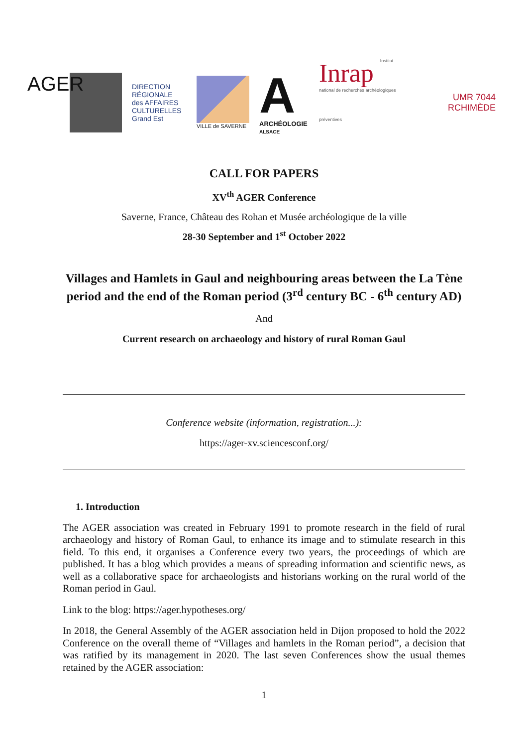AGER
DIRECTION
RÉGIONALE
des AFFAIRES
CULTURELLES
Grand Est
VILLE de SAVERNE
A
ARCHÉOLOGIE
ALSACE
Inrap Institut national de recherches archéologiques préventives
UMR 7044
RCHIMÈDE
CALL FOR PAPERS
XV<sup>th</sup> AGER Conference
Saverne, France, Château des Rohan et Musée archéologique de la ville
28-30 September and 1<sup>st</sup> October 2022
Villages and Hamlets in Gaul and neighbouring areas between the La Tène period and the end of the Roman period (3<sup>rd</sup> century BC - 6<sup>th</sup> century AD)
And
Current research on archaeology and history of rural Roman Gaul
Conference website (information, registration...):
https://ager-xv.sciencesconf.org/
1. Introduction
The AGER association was created in February 1991 to promote research in the field of rural archaeology and history of Roman Gaul, to enhance its image and to stimulate research in this field. To this end, it organises a Conference every two years, the proceedings of which are published. It has a blog which provides a means of spreading information and scientific news, as well as a collaborative space for archaeologists and historians working on the rural world of the Roman period in Gaul.
Link to the blog: https://ager.hypotheses.org/
In 2018, the General Assembly of the AGER association held in Dijon proposed to hold the 2022 Conference on the overall theme of “Villages and hamlets in the Roman period”, a decision that was ratified by its management in 2020. The last seven Conferences show the usual themes retained by the AGER association:
1